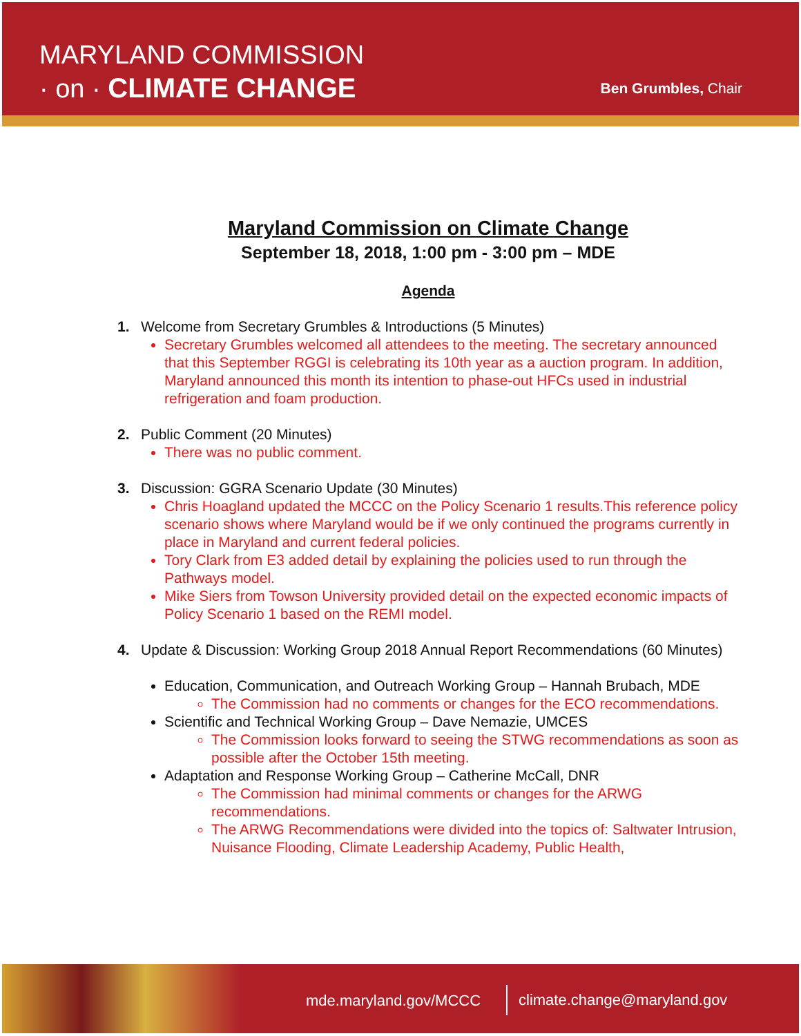MARYLAND COMMISSION
· on · CLIMATE CHANGE
Ben Grumbles, Chair
Maryland Commission on Climate Change
September 18, 2018, 1:00 pm - 3:00 pm – MDE
Agenda
1. Welcome from Secretary Grumbles & Introductions (5 Minutes)
Secretary Grumbles welcomed all attendees to the meeting. The secretary announced that this September RGGI is celebrating its 10th year as a auction program. In addition, Maryland announced this month its intention to phase-out HFCs used in industrial refrigeration and foam production.
2. Public Comment (20 Minutes)
There was no public comment.
3. Discussion: GGRA Scenario Update (30 Minutes)
Chris Hoagland updated the MCCC on the Policy Scenario 1 results.This reference policy scenario shows where Maryland would be if we only continued the programs currently in place in Maryland and current federal policies.
Tory Clark from E3 added detail by explaining the policies used to run through the Pathways model.
Mike Siers from Towson University provided detail on the expected economic impacts of Policy Scenario 1 based on the REMI model.
4. Update & Discussion: Working Group 2018 Annual Report Recommendations (60 Minutes)
Education, Communication, and Outreach Working Group – Hannah Brubach, MDE
The Commission had no comments or changes for the ECO recommendations.
Scientific and Technical Working Group – Dave Nemazie, UMCES
The Commission looks forward to seeing the STWG recommendations as soon as possible after the October 15th meeting.
Adaptation and Response Working Group – Catherine McCall, DNR
The Commission had minimal comments or changes for the ARWG recommendations.
The ARWG Recommendations were divided into the topics of: Saltwater Intrusion, Nuisance Flooding, Climate Leadership Academy, Public Health,
mde.maryland.gov/MCCC climate.change@maryland.gov